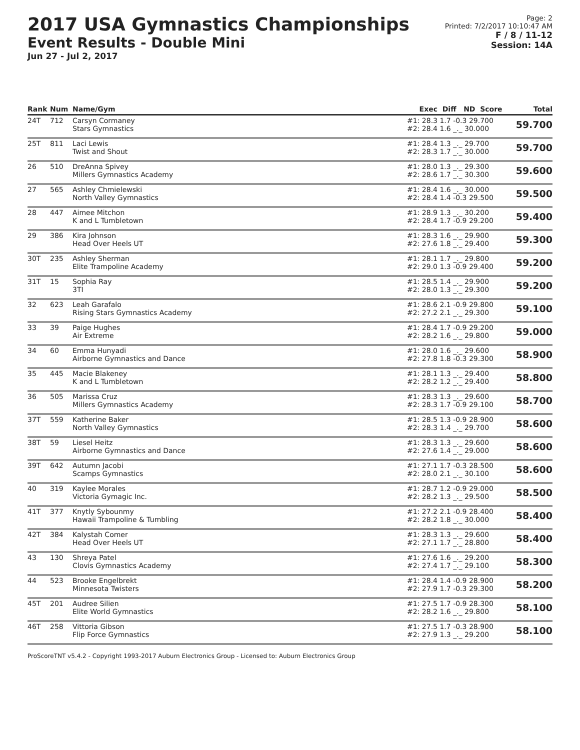2017 USA Gymnastics Championships
Event Results - Double Mini
Jun 27 - Jul 2, 2017
Page: 2
Printed: 7/2/2017 10:10:47 AM
F / 8 / 11-12
Session: 14A
| Rank | Num | Name/Gym | Exec | Diff ND Score | Total |
| --- | --- | --- | --- | --- | --- |
| 24T | 712 | Carsyn Cormaney Stars Gymnastics | #1: 28.3 #2: 28.4 | 1.7 -0.3 29.700 1.6 _._ 30.000 | 59.700 |
| 25T | 811 | Laci Lewis Twist and Shout | #1: 28.4 #2: 28.3 | 1.3 _._ 29.700 1.7 _._ 30.000 | 59.700 |
| 26 | 510 | DreAnna Spivey Millers Gymnastics Academy | #1: 28.0 #2: 28.6 | 1.3 _._ 29.300 1.7 _._ 30.300 | 59.600 |
| 27 | 565 | Ashley Chmielewski North Valley Gymnastics | #1: 28.4 #2: 28.4 | 1.6 _._ 30.000 1.4 -0.3 29.500 | 59.500 |
| 28 | 447 | Aimee Mitchon K and L Tumbletown | #1: 28.9 #2: 28.4 | 1.3 _._ 30.200 1.7 -0.9 29.200 | 59.400 |
| 29 | 386 | Kira Johnson Head Over Heels UT | #1: 28.3 #2: 27.6 | 1.6 _._ 29.900 1.8 _._ 29.400 | 59.300 |
| 30T | 235 | Ashley Sherman Elite Trampoline Academy | #1: 28.1 #2: 29.0 | 1.7 _._ 29.800 1.3 -0.9 29.400 | 59.200 |
| 31T | 15 | Sophia Ray 3TI | #1: 28.5 #2: 28.0 | 1.4 _._ 29.900 1.3 _._ 29.300 | 59.200 |
| 32 | 623 | Leah Garafalo Rising Stars Gymnastics Academy | #1: 28.6 #2: 27.2 | 2.1 -0.9 29.800 2.1 _._ 29.300 | 59.100 |
| 33 | 39 | Paige Hughes Air Extreme | #1: 28.4 #2: 28.2 | 1.7 -0.9 29.200 1.6 _._ 29.800 | 59.000 |
| 34 | 60 | Emma Hunyadi Airborne Gymnastics and Dance | #1: 28.0 #2: 27.8 | 1.6 _._ 29.600 1.8 -0.3 29.300 | 58.900 |
| 35 | 445 | Macie Blakeney K and L Tumbletown | #1: 28.1 #2: 28.2 | 1.3 _._ 29.400 1.2 _._ 29.400 | 58.800 |
| 36 | 505 | Marissa Cruz Millers Gymnastics Academy | #1: 28.3 #2: 28.3 | 1.3 _._ 29.600 1.7 -0.9 29.100 | 58.700 |
| 37T | 559 | Katherine Baker North Valley Gymnastics | #1: 28.5 #2: 28.3 | 1.3 -0.9 28.900 1.4 _._ 29.700 | 58.600 |
| 38T | 59 | Liesel Heitz Airborne Gymnastics and Dance | #1: 28.3 #2: 27.6 | 1.3 _._ 29.600 1.4 _._ 29.000 | 58.600 |
| 39T | 642 | Autumn Jacobi Scamps Gymnastics | #1: 27.1 #2: 28.0 | 1.7 -0.3 28.500 2.1 _._ 30.100 | 58.600 |
| 40 | 319 | Kaylee Morales Victoria Gymagic Inc. | #1: 28.7 #2: 28.2 | 1.2 -0.9 29.000 1.3 _._ 29.500 | 58.500 |
| 41T | 377 | Knytly Sybounmy Hawaii Trampoline & Tumbling | #1: 27.2 #2: 28.2 | 2.1 -0.9 28.400 1.8 _._ 30.000 | 58.400 |
| 42T | 384 | Kalystah Comer Head Over Heels UT | #1: 28.3 #2: 27.1 | 1.3 _._ 29.600 1.7 _._ 28.800 | 58.400 |
| 43 | 130 | Shreya Patel Clovis Gymnastics Academy | #1: 27.6 #2: 27.4 | 1.6 _._ 29.200 1.7 _._ 29.100 | 58.300 |
| 44 | 523 | Brooke Engelbrekt Minnesota Twisters | #1: 28.4 #2: 27.9 | 1.4 -0.9 28.900 1.7 -0.3 29.300 | 58.200 |
| 45T | 201 | Audree Silien Elite World Gymnastics | #1: 27.5 #2: 28.2 | 1.7 -0.9 28.300 1.6 _._ 29.800 | 58.100 |
| 46T | 258 | Vittoria Gibson Flip Force Gymnastics | #1: 27.5 #2: 27.9 | 1.7 -0.3 28.900 1.3 _._ 29.200 | 58.100 |
ProScoreTNT v5.4.2 - Copyright 1993-2017 Auburn Electronics Group - Licensed to: Auburn Electronics Group